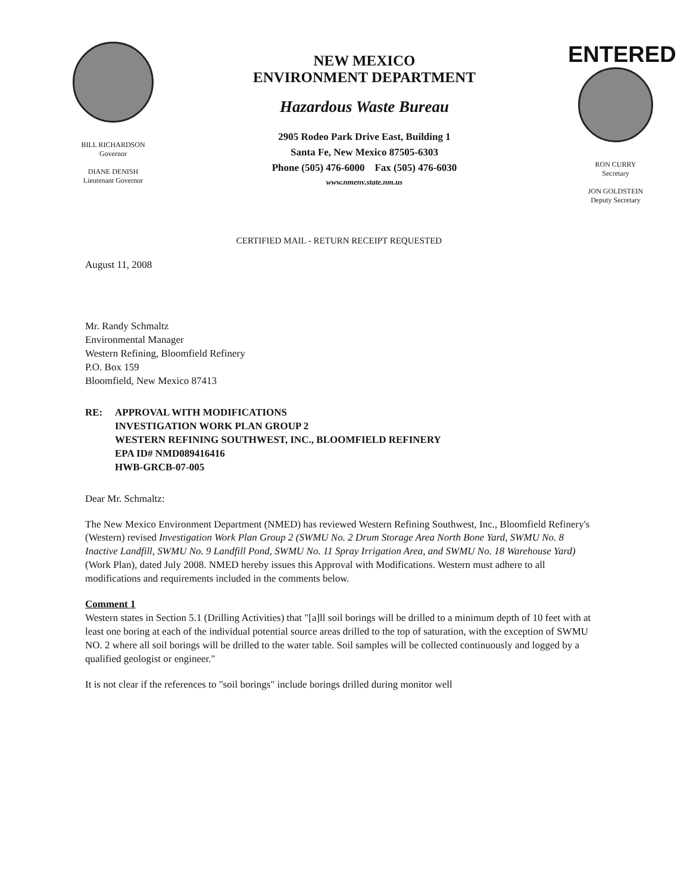BILL RICHARDSON
Governor
DIANE DENISH
Lieutenant Governor
NEW MEXICO
ENVIRONMENT DEPARTMENT
Hazardous Waste Bureau
2905 Rodeo Park Drive East, Building 1
Santa Fe, New Mexico 87505-6303
Phone (505) 476-6000 Fax (505) 476-6030
www.nmenv.state.nm.us
ENTERED
RON CURRY
Secretary
JON GOLDSTEIN
Deputy Secretary
CERTIFIED MAIL - RETURN RECEIPT REQUESTED
August 11, 2008
Mr. Randy Schmaltz
Environmental Manager
Western Refining, Bloomfield Refinery
P.O. Box 159
Bloomfield, New Mexico 87413
RE: APPROVAL WITH MODIFICATIONS
INVESTIGATION WORK PLAN GROUP 2
WESTERN REFINING SOUTHWEST, INC., BLOOMFIELD REFINERY
EPA ID# NMD089416416
HWB-GRCB-07-005
Dear Mr. Schmaltz:
The New Mexico Environment Department (NMED) has reviewed Western Refining Southwest, Inc., Bloomfield Refinery's (Western) revised Investigation Work Plan Group 2 (SWMU No. 2 Drum Storage Area North Bone Yard, SWMU No. 8 Inactive Landfill, SWMU No. 9 Landfill Pond, SWMU No. 11 Spray Irrigation Area, and SWMU No. 18 Warehouse Yard) (Work Plan), dated July 2008. NMED hereby issues this Approval with Modifications. Western must adhere to all modifications and requirements included in the comments below.
Comment 1
Western states in Section 5.1 (Drilling Activities) that "[a]ll soil borings will be drilled to a minimum depth of 10 feet with at least one boring at each of the individual potential source areas drilled to the top of saturation, with the exception of SWMU NO. 2 where all soil borings will be drilled to the water table. Soil samples will be collected continuously and logged by a qualified geologist or engineer."
It is not clear if the references to "soil borings" include borings drilled during monitor well